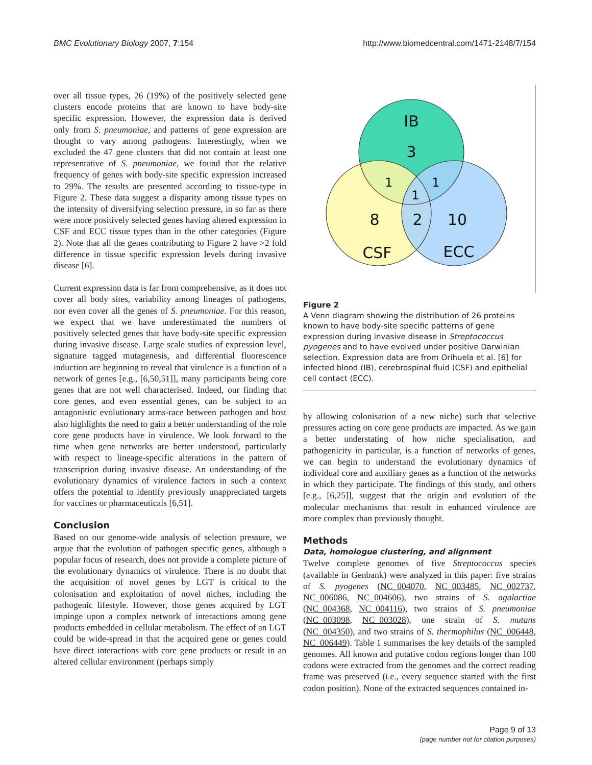BMC Evolutionary Biology 2007, 7:154 http://www.biomedcentral.com/1471-2148/7/154
over all tissue types, 26 (19%) of the positively selected gene clusters encode proteins that are known to have body-site specific expression. However, the expression data is derived only from S. pneumoniae, and patterns of gene expression are thought to vary among pathogens. Interestingly, when we excluded the 47 gene clusters that did not contain at least one representative of S. pneumoniae, we found that the relative frequency of genes with body-site specific expression increased to 29%. The results are presented according to tissue-type in Figure 2. These data suggest a disparity among tissue types on the intensity of diversifying selection pressure, in so far as there were more positively selected genes having altered expression in CSF and ECC tissue types than in the other categories (Figure 2). Note that all the genes contributing to Figure 2 have >2 fold difference in tissue specific expression levels during invasive disease [6].
Current expression data is far from comprehensive, as it does not cover all body sites, variability among lineages of pathogens, nor even cover all the genes of S. pneumoniae. For this reason, we expect that we have underestimated the numbers of positively selected genes that have body-site specific expression during invasive disease. Large scale studies of expression level, signature tagged mutagenesis, and differential fluorescence induction are beginning to reveal that virulence is a function of a network of genes [e.g., [6,50,51]], many participants being core genes that are not well characterised. Indeed, our finding that core genes, and even essential genes, can be subject to an antagonistic evolutionary arms-race between pathogen and host also highlights the need to gain a better understanding of the role core gene products have in virulence. We look forward to the time when gene networks are better understood, particularly with respect to lineage-specific alterations in the pattern of transcription during invasive disease. An understanding of the evolutionary dynamics of virulence factors in such a context offers the potential to identify previously unappreciated targets for vaccines or pharmaceuticals [6,51].
Conclusion
Based on our genome-wide analysis of selection pressure, we argue that the evolution of pathogen specific genes, although a popular focus of research, does not provide a complete picture of the evolutionary dynamics of virulence. There is no doubt that the acquisition of novel genes by LGT is critical to the colonisation and exploitation of novel niches, including the pathogenic lifestyle. However, those genes acquired by LGT impinge upon a complex network of interactions among gene products embedded in cellular metabolism. The effect of an LGT could be wide-spread in that the acquired gene or genes could have direct interactions with core gene products or result in an altered cellular environment (perhaps simply
IB
3
1
1
1
8
2
10
CSF
ECC
Figure 2
A Venn diagram showing the distribution of 26 proteins known to have body-site specific patterns of gene expression during invasive disease in Streptococcus pyogenes and to have evolved under positive Darwinian selection. Expression data are from Orihuela et al. [6] for infected blood (IB), cerebrospinal fluid (CSF) and epithelial cell contact (ECC).
by allowing colonisation of a new niche) such that selective pressures acting on core gene products are impacted. As we gain a better understating of how niche specialisation, and pathogenicity in particular, is a function of networks of genes, we can begin to understand the evolutionary dynamics of individual core and auxiliary genes as a function of the networks in which they participate. The findings of this study, and others [e.g., [6,25]], suggest that the origin and evolution of the molecular mechanisms that result in enhanced virulence are more complex than previously thought.
Methods
Data, homologue clustering, and alignment
Twelve complete genomes of five Streptococcus species (available in Genbank) were analyzed in this paper: five strains of S. pyogenes (NC_004070, NC_003485, NC_002737, NC_006086, NC_004606), two strains of S. agalactiae (NC_004368, NC_004116), two strains of S. pneumoniae (NC_003098, NC_003028), one strain of S. mutans (NC_004350), and two strains of S. thermophilus (NC_006448, NC_006449). Table 1 summarises the key details of the sampled genomes. All known and putative codon regions longer than 100 codons were extracted from the genomes and the correct reading frame was preserved (i.e., every sequence started with the first codon position). None of the extracted sequences contained in-
Page 9 of 13
(page number not for citation purposes)